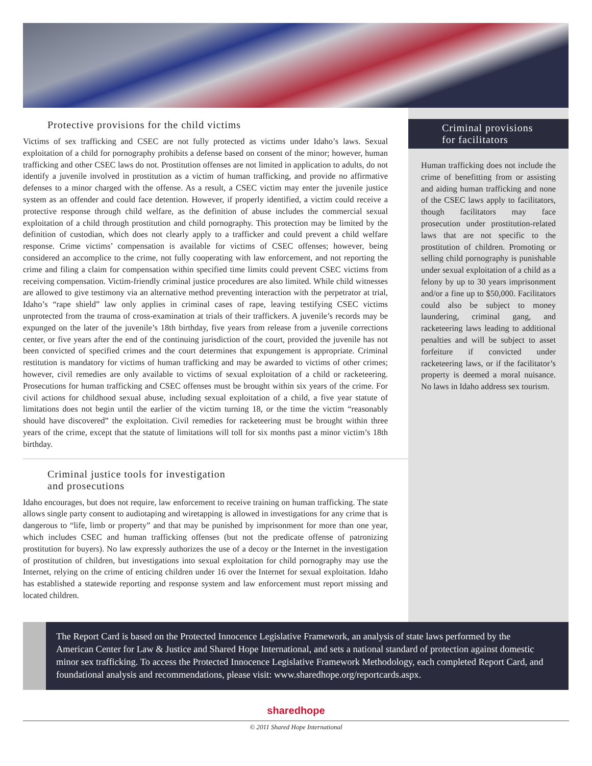Protective provisions for the child victims
Victims of sex trafficking and CSEC are not fully protected as victims under Idaho’s laws. Sexual exploitation of a child for pornography prohibits a defense based on consent of the minor; however, human trafficking and other CSEC laws do not. Prostitution offenses are not limited in application to adults, do not identify a juvenile involved in prostitution as a victim of human trafficking, and provide no affirmative defenses to a minor charged with the offense. As a result, a CSEC victim may enter the juvenile justice system as an offender and could face detention. However, if properly identified, a victim could receive a protective response through child welfare, as the definition of abuse includes the commercial sexual exploitation of a child through prostitution and child pornography. This protection may be limited by the definition of custodian, which does not clearly apply to a trafficker and could prevent a child welfare response. Crime victims’ compensation is available for victims of CSEC offenses; however, being considered an accomplice to the crime, not fully cooperating with law enforcement, and not reporting the crime and filing a claim for compensation within specified time limits could prevent CSEC victims from receiving compensation. Victim-friendly criminal justice procedures are also limited. While child witnesses are allowed to give testimony via an alternative method preventing interaction with the perpetrator at trial, Idaho’s “rape shield” law only applies in criminal cases of rape, leaving testifying CSEC victims unprotected from the trauma of cross-examination at trials of their traffickers. A juvenile’s records may be expunged on the later of the juvenile’s 18th birthday, five years from release from a juvenile corrections center, or five years after the end of the continuing jurisdiction of the court, provided the juvenile has not been convicted of specified crimes and the court determines that expungement is appropriate. Criminal restitution is mandatory for victims of human trafficking and may be awarded to victims of other crimes; however, civil remedies are only available to victims of sexual exploitation of a child or racketeering. Prosecutions for human trafficking and CSEC offenses must be brought within six years of the crime. For civil actions for childhood sexual abuse, including sexual exploitation of a child, a five year statute of limitations does not begin until the earlier of the victim turning 18, or the time the victim “reasonably should have discovered” the exploitation. Civil remedies for racketeering must be brought within three years of the crime, except that the statute of limitations will toll for six months past a minor victim’s 18th birthday.
Criminal justice tools for investigation
and prosecutions
Idaho encourages, but does not require, law enforcement to receive training on human trafficking. The state allows single party consent to audiotaping and wiretapping is allowed in investigations for any crime that is dangerous to “life, limb or property” and that may be punished by imprisonment for more than one year, which includes CSEC and human trafficking offenses (but not the predicate offense of patronizing prostitution for buyers). No law expressly authorizes the use of a decoy or the Internet in the investigation of prostitution of children, but investigations into sexual exploitation for child pornography may use the Internet, relying on the crime of enticing children under 16 over the Internet for sexual exploitation. Idaho has established a statewide reporting and response system and law enforcement must report missing and located children.
Criminal provisions
for facilitators
Human trafficking does not include the crime of benefitting from or assisting and aiding human trafficking and none of the CSEC laws apply to facilitators, though facilitators may face prosecution under prostitution-related laws that are not specific to the prostitution of children. Promoting or selling child pornography is punishable under sexual exploitation of a child as a felony by up to 30 years imprisonment and/or a fine up to $50,000. Facilitators could also be subject to money laundering, criminal gang, and racketeering laws leading to additional penalties and will be subject to asset forfeiture if convicted under racketeering laws, or if the facilitator’s property is deemed a moral nuisance. No laws in Idaho address sex tourism.
The Report Card is based on the Protected Innocence Legislative Framework, an analysis of state laws performed by the American Center for Law & Justice and Shared Hope International, and sets a national standard of protection against domestic minor sex trafficking. To access the Protected Innocence Legislative Framework Methodology, each completed Report Card, and foundational analysis and recommendations, please visit: www.sharedhope.org/reportcards.aspx.
sharedhope
© 2011 Shared Hope International